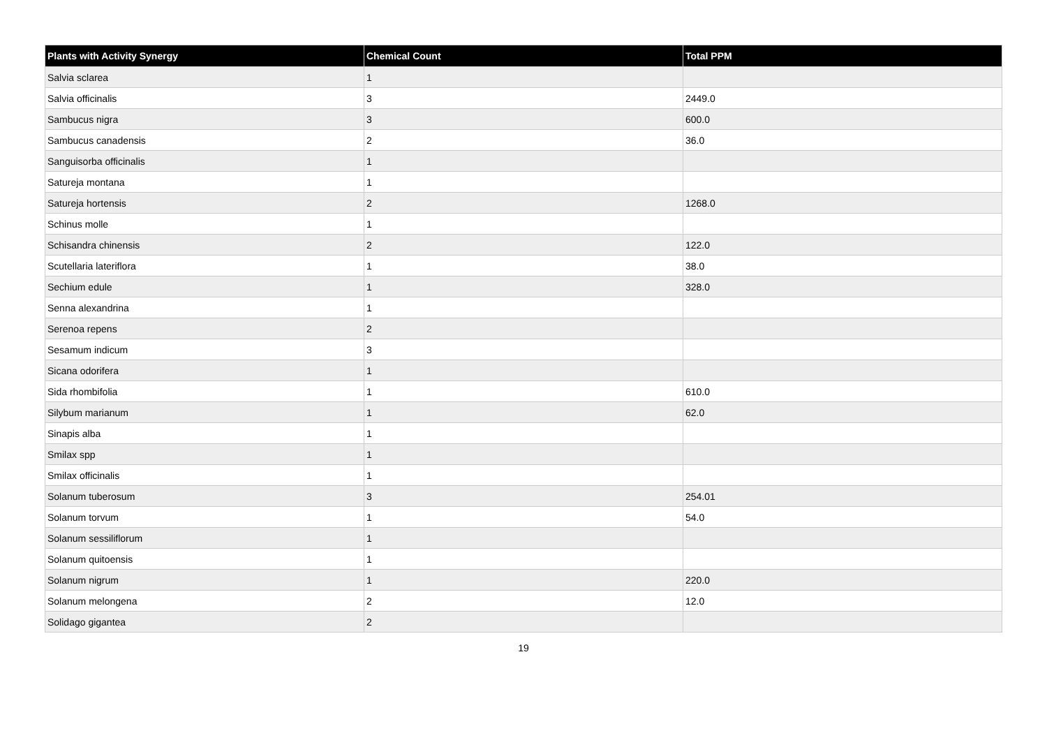| Plants with Activity Synergy | Chemical Count | Total PPM |
| --- | --- | --- |
| Salvia sclarea | 1 | |
| Salvia officinalis | 3 | 2449.0 |
| Sambucus nigra | 3 | 600.0 |
| Sambucus canadensis | 2 | 36.0 |
| Sanguisorba officinalis | 1 | |
| Satureja montana | 1 | |
| Satureja hortensis | 2 | 1268.0 |
| Schinus molle | 1 | |
| Schisandra chinensis | 2 | 122.0 |
| Scutellaria lateriflora | 1 | 38.0 |
| Sechium edule | 1 | 328.0 |
| Senna alexandrina | 1 | |
| Serenoa repens | 2 | |
| Sesamum indicum | 3 | |
| Sicana odorifera | 1 | |
| Sida rhombifolia | 1 | 610.0 |
| Silybum marianum | 1 | 62.0 |
| Sinapis alba | 1 | |
| Smilax spp | 1 | |
| Smilax officinalis | 1 | |
| Solanum tuberosum | 3 | 254.01 |
| Solanum torvum | 1 | 54.0 |
| Solanum sessiliflorum | 1 | |
| Solanum quitoensis | 1 | |
| Solanum nigrum | 1 | 220.0 |
| Solanum melongena | 2 | 12.0 |
| Solidago gigantea | 2 | |
19